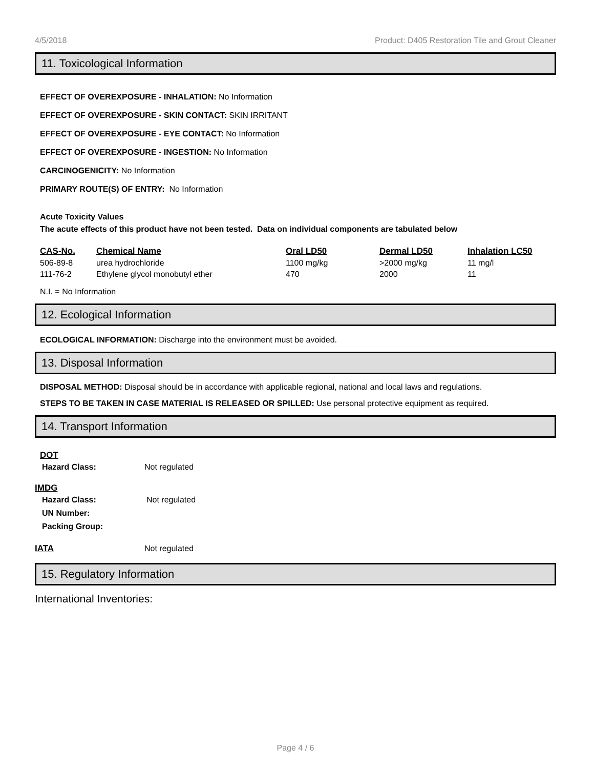4/5/2018 Product: D405 Restoration Tile and Grout Cleaner
11. Toxicological Information
EFFECT OF OVEREXPOSURE - INHALATION: No Information
EFFECT OF OVEREXPOSURE - SKIN CONTACT: SKIN IRRITANT
EFFECT OF OVEREXPOSURE - EYE CONTACT: No Information
EFFECT OF OVEREXPOSURE - INGESTION: No Information
CARCINOGENICITY: No Information
PRIMARY ROUTE(S) OF ENTRY: No Information
Acute Toxicity Values
The acute effects of this product have not been tested. Data on individual components are tabulated below
| CAS-No. | Chemical Name | Oral LD50 | Dermal LD50 | Inhalation LC50 |
| --- | --- | --- | --- | --- |
| 506-89-8 | urea hydrochloride | 1100 mg/kg | >2000 mg/kg | 11 mg/l |
| 111-76-2 | Ethylene glycol monobutyl ether | 470 | 2000 | 11 |
N.I. = No Information
12. Ecological Information
ECOLOGICAL INFORMATION: Discharge into the environment must be avoided.
13. Disposal Information
DISPOSAL METHOD: Disposal should be in accordance with applicable regional, national and local laws and regulations.
STEPS TO BE TAKEN IN CASE MATERIAL IS RELEASED OR SPILLED: Use personal protective equipment as required.
14. Transport Information
DOT
| Hazard Class: | Not regulated |
IMDG
| Hazard Class: | Not regulated |
| UN Number: | |
| Packing Group: | |
| IATA | Not regulated |
15. Regulatory Information
International Inventories:
Page 4 / 6